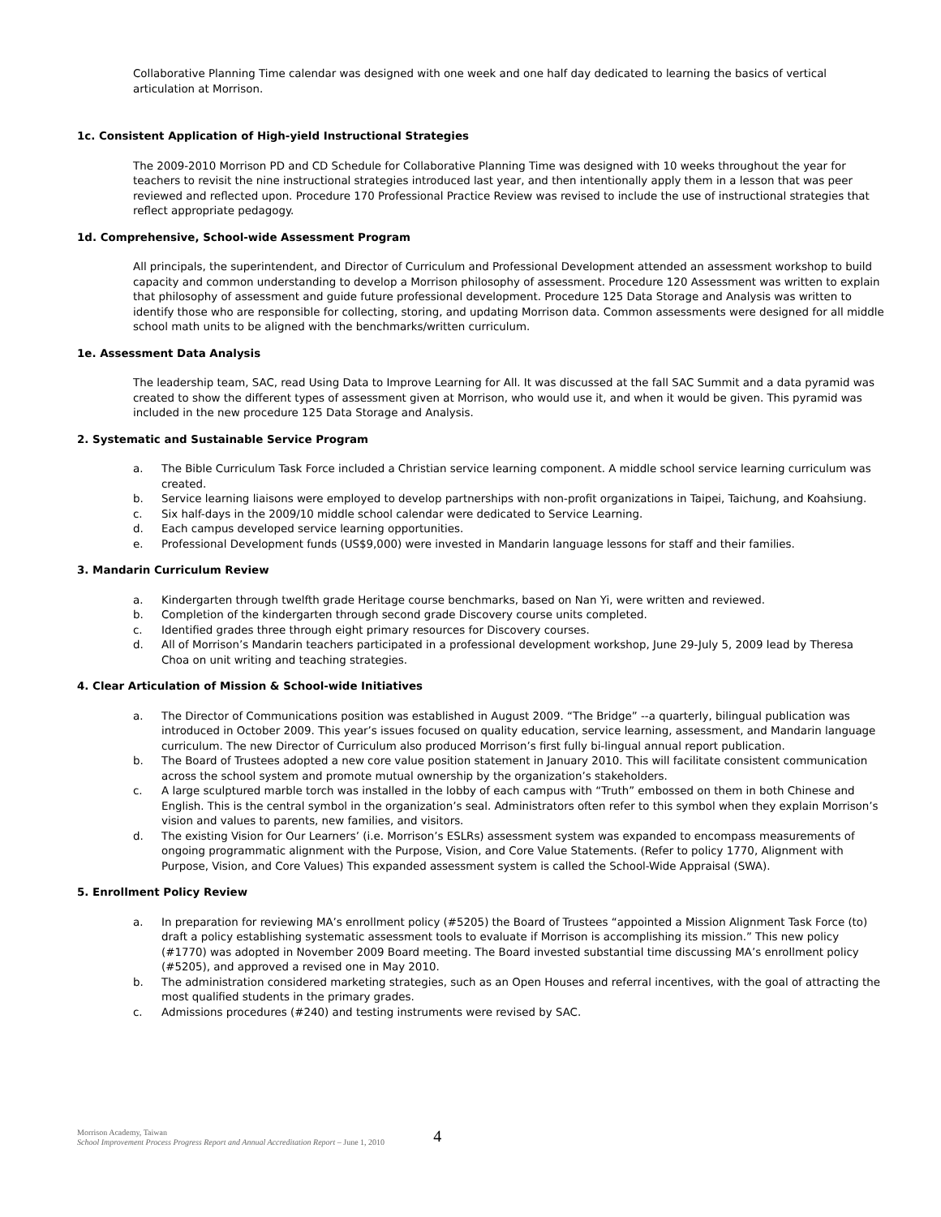Collaborative Planning Time calendar was designed with one week and one half day dedicated to learning the basics of vertical articulation at Morrison.
1c. Consistent Application of High-yield Instructional Strategies
The 2009-2010 Morrison PD and CD Schedule for Collaborative Planning Time was designed with 10 weeks throughout the year for teachers to revisit the nine instructional strategies introduced last year, and then intentionally apply them in a lesson that was peer reviewed and reflected upon. Procedure 170 Professional Practice Review was revised to include the use of instructional strategies that reflect appropriate pedagogy.
1d. Comprehensive, School-wide Assessment Program
All principals, the superintendent, and Director of Curriculum and Professional Development attended an assessment workshop to build capacity and common understanding to develop a Morrison philosophy of assessment. Procedure 120 Assessment was written to explain that philosophy of assessment and guide future professional development. Procedure 125 Data Storage and Analysis was written to identify those who are responsible for collecting, storing, and updating Morrison data. Common assessments were designed for all middle school math units to be aligned with the benchmarks/written curriculum.
1e. Assessment Data Analysis
The leadership team, SAC, read Using Data to Improve Learning for All. It was discussed at the fall SAC Summit and a data pyramid was created to show the different types of assessment given at Morrison, who would use it, and when it would be given. This pyramid was included in the new procedure 125 Data Storage and Analysis.
2. Systematic and Sustainable Service Program
a. The Bible Curriculum Task Force included a Christian service learning component. A middle school service learning curriculum was created.
b. Service learning liaisons were employed to develop partnerships with non-profit organizations in Taipei, Taichung, and Koahsiung.
c. Six half-days in the 2009/10 middle school calendar were dedicated to Service Learning.
d. Each campus developed service learning opportunities.
e. Professional Development funds (US$9,000) were invested in Mandarin language lessons for staff and their families.
3. Mandarin Curriculum Review
a. Kindergarten through twelfth grade Heritage course benchmarks, based on Nan Yi, were written and reviewed.
b. Completion of the kindergarten through second grade Discovery course units completed.
c. Identified grades three through eight primary resources for Discovery courses.
d. All of Morrison’s Mandarin teachers participated in a professional development workshop, June 29-July 5, 2009 lead by Theresa Choa on unit writing and teaching strategies.
4. Clear Articulation of Mission & School-wide Initiatives
a. The Director of Communications position was established in August 2009. “The Bridge” --a quarterly, bilingual publication was introduced in October 2009. This year’s issues focused on quality education, service learning, assessment, and Mandarin language curriculum. The new Director of Curriculum also produced Morrison’s first fully bi-lingual annual report publication.
b. The Board of Trustees adopted a new core value position statement in January 2010. This will facilitate consistent communication across the school system and promote mutual ownership by the organization’s stakeholders.
c. A large sculptured marble torch was installed in the lobby of each campus with “Truth” embossed on them in both Chinese and English. This is the central symbol in the organization’s seal. Administrators often refer to this symbol when they explain Morrison’s vision and values to parents, new families, and visitors.
d. The existing Vision for Our Learners’ (i.e. Morrison’s ESLRs) assessment system was expanded to encompass measurements of ongoing programmatic alignment with the Purpose, Vision, and Core Value Statements. (Refer to policy 1770, Alignment with Purpose, Vision, and Core Values) This expanded assessment system is called the School-Wide Appraisal (SWA).
5. Enrollment Policy Review
a. In preparation for reviewing MA’s enrollment policy (#5205) the Board of Trustees “appointed a Mission Alignment Task Force (to) draft a policy establishing systematic assessment tools to evaluate if Morrison is accomplishing its mission.” This new policy (#1770) was adopted in November 2009 Board meeting. The Board invested substantial time discussing MA’s enrollment policy (#5205), and approved a revised one in May 2010.
b. The administration considered marketing strategies, such as an Open Houses and referral incentives, with the goal of attracting the most qualified students in the primary grades.
c. Admissions procedures (#240) and testing instruments were revised by SAC.
Morrison Academy, Taiwan
School Improvement Process Progress Report and Annual Accreditation Report – June 1, 2010
4